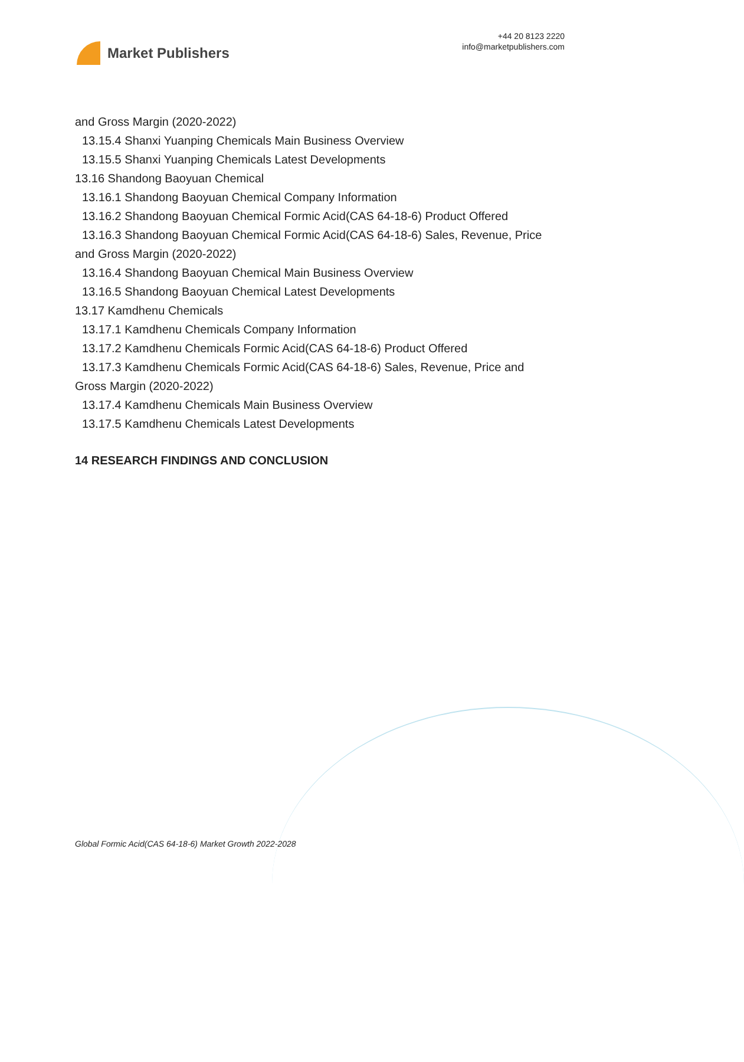Market Publishers
+44 20 8123 2220
info@marketpublishers.com
and Gross Margin (2020-2022)
13.15.4 Shanxi Yuanping Chemicals Main Business Overview
13.15.5 Shanxi Yuanping Chemicals Latest Developments
13.16 Shandong Baoyuan Chemical
13.16.1 Shandong Baoyuan Chemical Company Information
13.16.2 Shandong Baoyuan Chemical Formic Acid(CAS 64-18-6) Product Offered
13.16.3 Shandong Baoyuan Chemical Formic Acid(CAS 64-18-6) Sales, Revenue, Price and Gross Margin (2020-2022)
13.16.4 Shandong Baoyuan Chemical Main Business Overview
13.16.5 Shandong Baoyuan Chemical Latest Developments
13.17 Kamdhenu Chemicals
13.17.1 Kamdhenu Chemicals Company Information
13.17.2 Kamdhenu Chemicals Formic Acid(CAS 64-18-6) Product Offered
13.17.3 Kamdhenu Chemicals Formic Acid(CAS 64-18-6) Sales, Revenue, Price and Gross Margin (2020-2022)
13.17.4 Kamdhenu Chemicals Main Business Overview
13.17.5 Kamdhenu Chemicals Latest Developments
14 RESEARCH FINDINGS AND CONCLUSION
Global Formic Acid(CAS 64-18-6) Market Growth 2022-2028